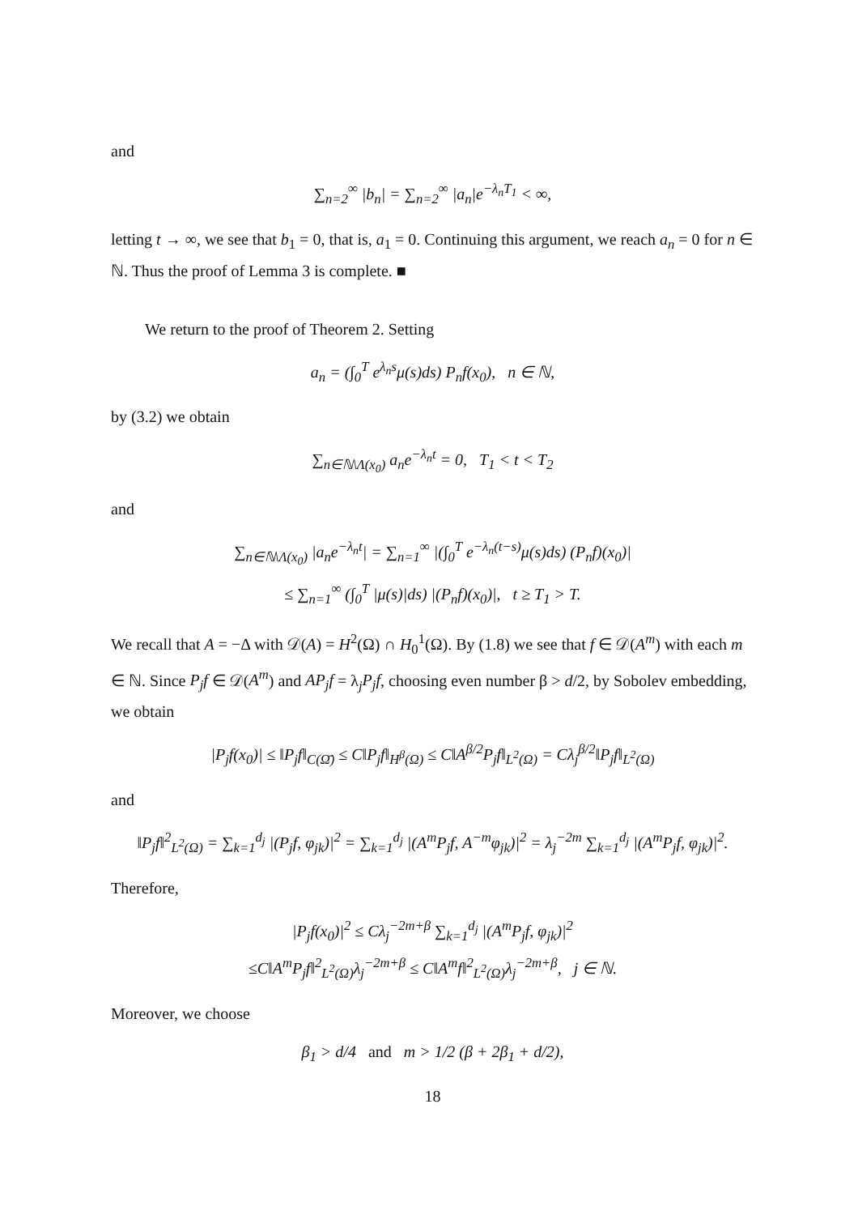and
∑<sub>n=2</sub><sup>∞</sup> |b<sub>n</sub>| = ∑<sub>n=2</sub><sup>∞</sup> |a<sub>n</sub>|e<sup>−λ<sub>n</sub>T<sub>1</sub></sup> < ∞,
letting t → ∞, we see that b<sub>1</sub> = 0, that is, a<sub>1</sub> = 0. Continuing this argument, we reach a<sub>n</sub> = 0 for n ∈ ℕ. Thus the proof of Lemma 3 is complete. ■
We return to the proof of Theorem 2. Setting
a<sub>n</sub> = (∫<sub>0</sub><sup>T</sup> e<sup>λ<sub>n</sub>s</sup>μ(s)ds) P<sub>n</sub>f(x<sub>0</sub>), n ∈ ℕ,
by (3.2) we obtain
∑<sub>n∈ℕ\Λ(x<sub>0</sub>)</sub> a<sub>n</sub>e<sup>−λ<sub>n</sub>t</sup> = 0, T<sub>1</sub> < t < T<sub>2</sub>
and
∑<sub>n∈ℕ\Λ(x<sub>0</sub>)</sub> |a<sub>n</sub>e<sup>−λ<sub>n</sub>t</sup>| = ∑<sub>n=1</sub><sup>∞</sup> |(∫<sub>0</sub><sup>T</sup> e<sup>−λ<sub>n</sub>(t−s)</sup>μ(s)ds) (P<sub>n</sub>f)(x<sub>0</sub>)|
≤ ∑<sub>n=1</sub><sup>∞</sup> (∫<sub>0</sub><sup>T</sup> |μ(s)|ds) |(P<sub>n</sub>f)(x<sub>0</sub>)|, t ≥ T<sub>1</sub> > T.
We recall that A = −Δ with 𝒟(A) = H<sup>2</sup>(Ω) ∩ H<sub>0</sub><sup>1</sup>(Ω). By (1.8) we see that f ∈ 𝒟(A<sup>m</sup>) with each m ∈ ℕ. Since P<sub>j</sub>f ∈ 𝒟(A<sup>m</sup>) and AP<sub>j</sub>f = λ<sub>j</sub>P<sub>j</sub>f, choosing even number β > d/2, by Sobolev embedding, we obtain
|P<sub>j</sub>f(x<sub>0</sub>)| ≤ ‖P<sub>j</sub>f‖<sub>C(Ω̄)</sub> ≤ C‖P<sub>j</sub>f‖<sub>H<sup>β</sup>(Ω)</sub> ≤ C‖A<sup>β/2</sup>P<sub>j</sub>f‖<sub>L<sup>2</sup>(Ω)</sub> = Cλ<sub>j</sub><sup>β/2</sup>‖P<sub>j</sub>f‖<sub>L<sup>2</sup>(Ω)</sub>
and
‖P<sub>j</sub>f‖<sup>2</sup><sub>L<sup>2</sup>(Ω)</sub> = ∑<sub>k=1</sub><sup>d<sub>j</sub></sup> |(P<sub>j</sub>f, φ<sub>jk</sub>)|<sup>2</sup> = ∑<sub>k=1</sub><sup>d<sub>j</sub></sup> |(A<sup>m</sup>P<sub>j</sub>f, A<sup>−m</sup>φ<sub>jk</sub>)|<sup>2</sup> = λ<sub>j</sub><sup>−2m</sup> ∑<sub>k=1</sub><sup>d<sub>j</sub></sup> |(A<sup>m</sup>P<sub>j</sub>f, φ<sub>jk</sub>)|<sup>2</sup>.
Therefore,
|P<sub>j</sub>f(x<sub>0</sub>)|<sup>2</sup> ≤ Cλ<sub>j</sub><sup>−2m+β</sup> ∑<sub>k=1</sub><sup>d<sub>j</sub></sup> |(A<sup>m</sup>P<sub>j</sub>f, φ<sub>jk</sub>)|<sup>2</sup>
≤C‖A<sup>m</sup>P<sub>j</sub>f‖<sup>2</sup><sub>L<sup>2</sup>(Ω)</sub>λ<sub>j</sub><sup>−2m+β</sup> ≤ C‖A<sup>m</sup>f‖<sup>2</sup><sub>L<sup>2</sup>(Ω)</sub>λ<sub>j</sub><sup>−2m+β</sup>, j ∈ ℕ.
Moreover, we choose
β<sub>1</sub> > d/4 and m > 1/2 (β + 2β<sub>1</sub> + d/2),
18